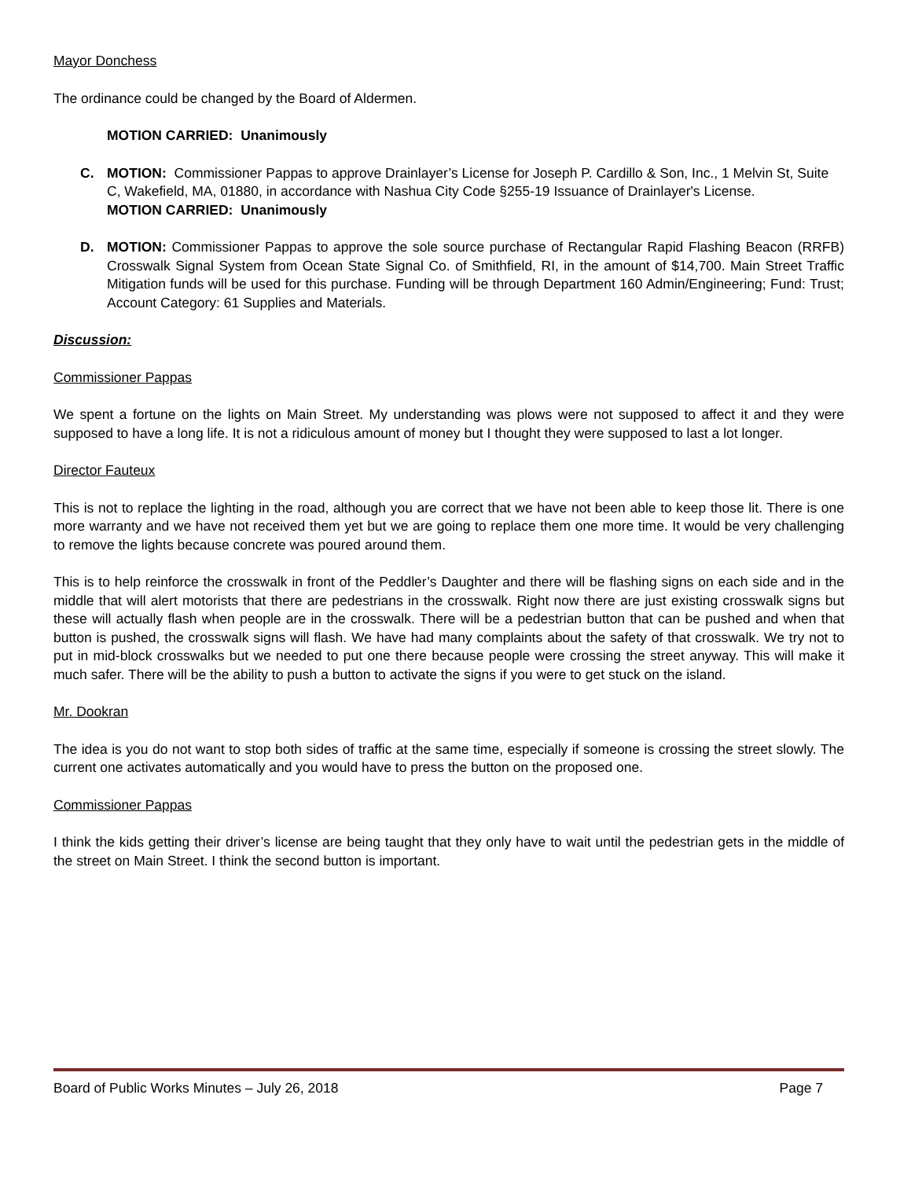Mayor Donchess
The ordinance could be changed by the Board of Aldermen.
MOTION CARRIED: Unanimously
C. MOTION: Commissioner Pappas to approve Drainlayer’s License for Joseph P. Cardillo & Son, Inc., 1 Melvin St, Suite C, Wakefield, MA, 01880, in accordance with Nashua City Code §255-19 Issuance of Drainlayer's License.
MOTION CARRIED: Unanimously
D. MOTION: Commissioner Pappas to approve the sole source purchase of Rectangular Rapid Flashing Beacon (RRFB) Crosswalk Signal System from Ocean State Signal Co. of Smithfield, RI, in the amount of $14,700. Main Street Traffic Mitigation funds will be used for this purchase. Funding will be through Department 160 Admin/Engineering; Fund: Trust; Account Category: 61 Supplies and Materials.
Discussion:
Commissioner Pappas
We spent a fortune on the lights on Main Street. My understanding was plows were not supposed to affect it and they were supposed to have a long life. It is not a ridiculous amount of money but I thought they were supposed to last a lot longer.
Director Fauteux
This is not to replace the lighting in the road, although you are correct that we have not been able to keep those lit. There is one more warranty and we have not received them yet but we are going to replace them one more time. It would be very challenging to remove the lights because concrete was poured around them.
This is to help reinforce the crosswalk in front of the Peddler’s Daughter and there will be flashing signs on each side and in the middle that will alert motorists that there are pedestrians in the crosswalk. Right now there are just existing crosswalk signs but these will actually flash when people are in the crosswalk. There will be a pedestrian button that can be pushed and when that button is pushed, the crosswalk signs will flash. We have had many complaints about the safety of that crosswalk. We try not to put in mid-block crosswalks but we needed to put one there because people were crossing the street anyway. This will make it much safer. There will be the ability to push a button to activate the signs if you were to get stuck on the island.
Mr. Dookran
The idea is you do not want to stop both sides of traffic at the same time, especially if someone is crossing the street slowly. The current one activates automatically and you would have to press the button on the proposed one.
Commissioner Pappas
I think the kids getting their driver’s license are being taught that they only have to wait until the pedestrian gets in the middle of the street on Main Street. I think the second button is important.
Board of Public Works Minutes – July 26, 2018 Page 7